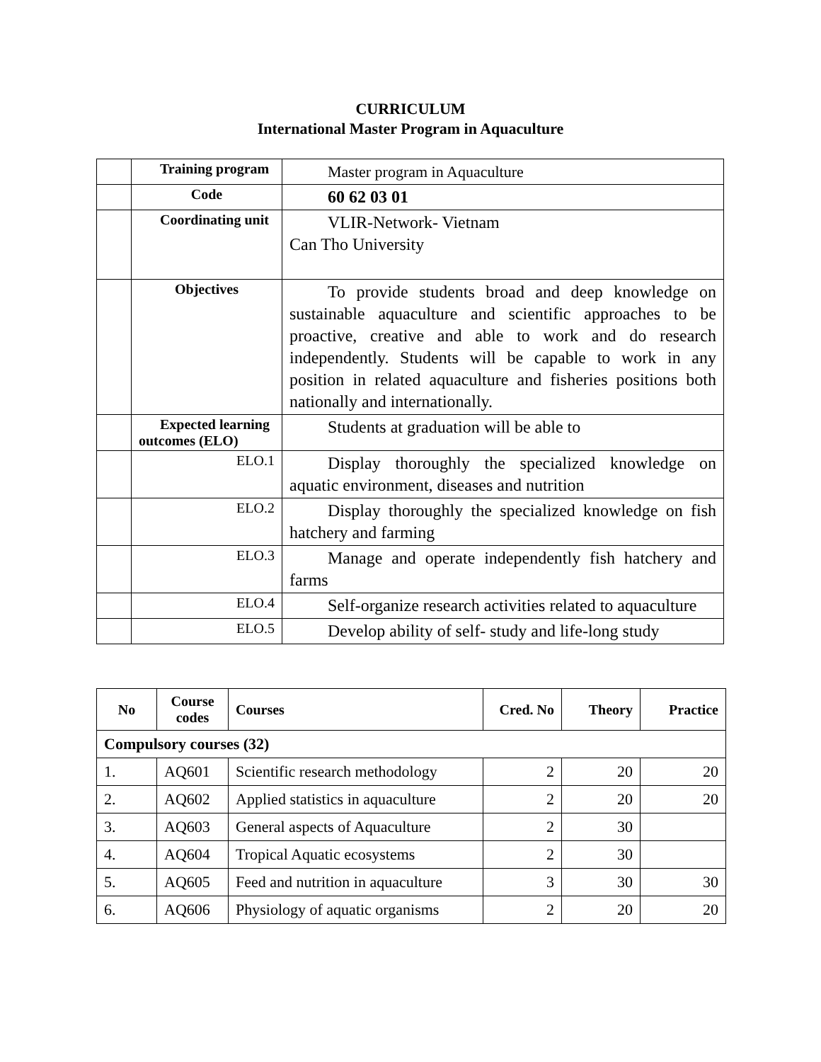CURRICULUM
International Master Program in Aquaculture
| | Training program | Master program in Aquaculture |
| | Code | 60 62 03 01 |
| | Coordinating unit | VLIR-Network- Vietnam Can Tho University |
| | Objectives | To provide students broad and deep knowledge on sustainable aquaculture and scientific approaches to be proactive, creative and able to work and do research independently. Students will be capable to work in any position in related aquaculture and fisheries positions both nationally and internationally. |
| | Expected learning outcomes (ELO) | Students at graduation will be able to |
| | ELO.1 | Display thoroughly the specialized knowledge on aquatic environment, diseases and nutrition |
| | ELO.2 | Display thoroughly the specialized knowledge on fish hatchery and farming |
| | ELO.3 | Manage and operate independently fish hatchery and farms |
| | ELO.4 | Self-organize research activities related to aquaculture |
| | ELO.5 | Develop ability of self- study and life-long study |
| No | Course codes | Courses | Cred. No | Theory | Practice |
| --- | --- | --- | --- | --- | --- |
| Compulsory courses (32) | | | | | |
| 1. | AQ601 | Scientific research methodology | 2 | 20 | 20 |
| 2. | AQ602 | Applied statistics in aquaculture | 2 | 20 | 20 |
| 3. | AQ603 | General aspects of Aquaculture | 2 | 30 | |
| 4. | AQ604 | Tropical Aquatic ecosystems | 2 | 30 | |
| 5. | AQ605 | Feed and nutrition in aquaculture | 3 | 30 | 30 |
| 6. | AQ606 | Physiology of aquatic organisms | 2 | 20 | 20 |